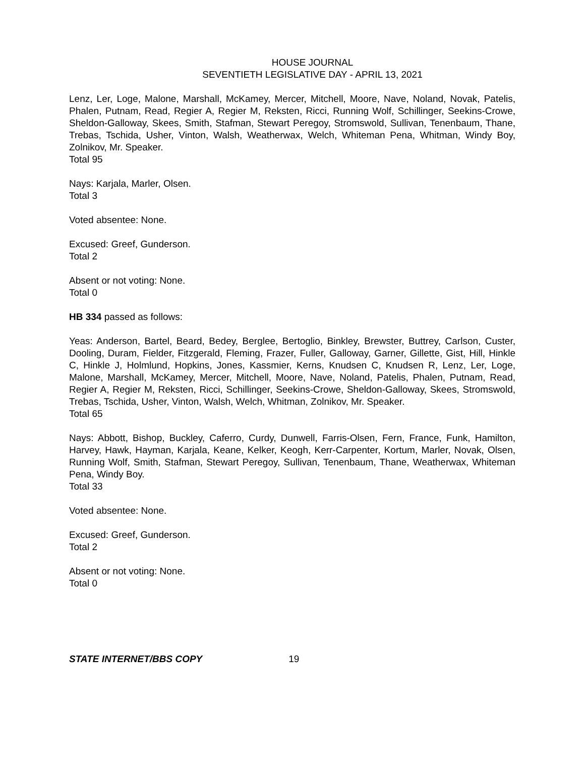HOUSE JOURNAL
SEVENTIETH LEGISLATIVE DAY - APRIL 13, 2021
Lenz, Ler, Loge, Malone, Marshall, McKamey, Mercer, Mitchell, Moore, Nave, Noland, Novak, Patelis, Phalen, Putnam, Read, Regier A, Regier M, Reksten, Ricci, Running Wolf, Schillinger, Seekins-Crowe, Sheldon-Galloway, Skees, Smith, Stafman, Stewart Peregoy, Stromswold, Sullivan, Tenenbaum, Thane, Trebas, Tschida, Usher, Vinton, Walsh, Weatherwax, Welch, Whiteman Pena, Whitman, Windy Boy, Zolnikov, Mr. Speaker.
Total 95
Nays: Karjala, Marler, Olsen.
Total 3
Voted absentee: None.
Excused: Greef, Gunderson.
Total 2
Absent or not voting: None.
Total 0
HB 334 passed as follows:
Yeas: Anderson, Bartel, Beard, Bedey, Berglee, Bertoglio, Binkley, Brewster, Buttrey, Carlson, Custer, Dooling, Duram, Fielder, Fitzgerald, Fleming, Frazer, Fuller, Galloway, Garner, Gillette, Gist, Hill, Hinkle C, Hinkle J, Holmlund, Hopkins, Jones, Kassmier, Kerns, Knudsen C, Knudsen R, Lenz, Ler, Loge, Malone, Marshall, McKamey, Mercer, Mitchell, Moore, Nave, Noland, Patelis, Phalen, Putnam, Read, Regier A, Regier M, Reksten, Ricci, Schillinger, Seekins-Crowe, Sheldon-Galloway, Skees, Stromswold, Trebas, Tschida, Usher, Vinton, Walsh, Welch, Whitman, Zolnikov, Mr. Speaker.
Total 65
Nays: Abbott, Bishop, Buckley, Caferro, Curdy, Dunwell, Farris-Olsen, Fern, France, Funk, Hamilton, Harvey, Hawk, Hayman, Karjala, Keane, Kelker, Keogh, Kerr-Carpenter, Kortum, Marler, Novak, Olsen, Running Wolf, Smith, Stafman, Stewart Peregoy, Sullivan, Tenenbaum, Thane, Weatherwax, Whiteman Pena, Windy Boy.
Total 33
Voted absentee: None.
Excused: Greef, Gunderson.
Total 2
Absent or not voting: None.
Total 0
STATE INTERNET/BBS COPY 19